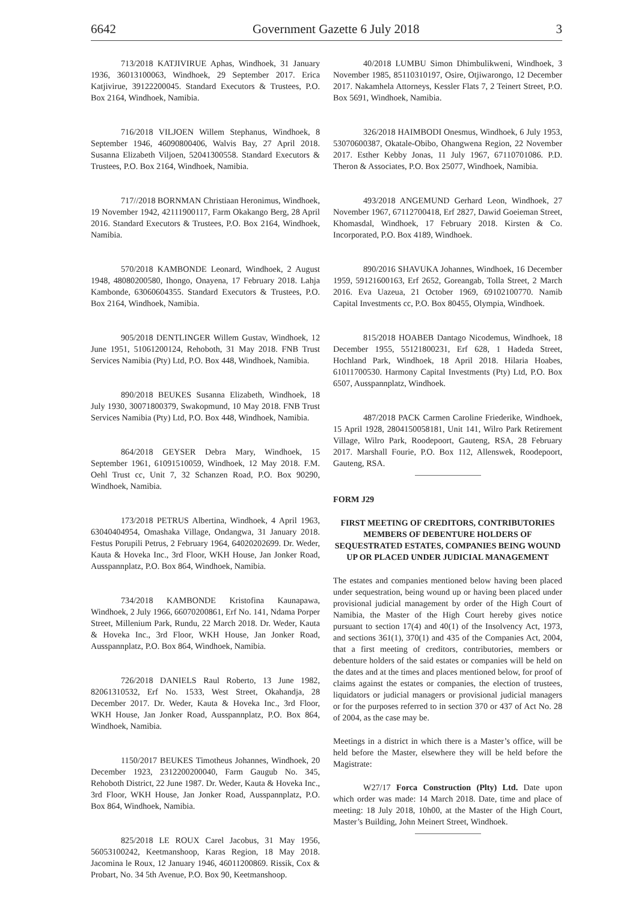6642 Government Gazette 6 July 2018 3
713/2018 KATJIVIRUE Aphas, Windhoek, 31 January 1936, 36013100063, Windhoek, 29 September 2017. Erica Katjivirue, 39122200045. Standard Executors & Trustees, P.O. Box 2164, Windhoek, Namibia.
716/2018 VILJOEN Willem Stephanus, Windhoek, 8 September 1946, 46090800406, Walvis Bay, 27 April 2018. Susanna Elizabeth Viljoen, 52041300558. Standard Executors & Trustees, P.O. Box 2164, Windhoek, Namibia.
717//2018 BORNMAN Christiaan Heronimus, Windhoek, 19 November 1942, 42111900117, Farm Okakango Berg, 28 April 2016. Standard Executors & Trustees, P.O. Box 2164, Windhoek, Namibia.
570/2018 KAMBONDE Leonard, Windhoek, 2 August 1948, 48080200580, Ihongo, Onayena, 17 February 2018. Lahja Kambonde, 63060604355. Standard Executors & Trustees, P.O. Box 2164, Windhoek, Namibia.
905/2018 DENTLINGER Willem Gustav, Windhoek, 12 June 1951, 51061200124, Rehoboth, 31 May 2018. FNB Trust Services Namibia (Pty) Ltd, P.O. Box 448, Windhoek, Namibia.
890/2018 BEUKES Susanna Elizabeth, Windhoek, 18 July 1930, 30071800379, Swakopmund, 10 May 2018. FNB Trust Services Namibia (Pty) Ltd, P.O. Box 448, Windhoek, Namibia.
864/2018 GEYSER Debra Mary, Windhoek, 15 September 1961, 61091510059, Windhoek, 12 May 2018. F.M. Oehl Trust cc, Unit 7, 32 Schanzen Road, P.O. Box 90290, Windhoek, Namibia.
173/2018 PETRUS Albertina, Windhoek, 4 April 1963, 63040404954, Omashaka Village, Ondangwa, 31 January 2018. Festus Porupili Petrus, 2 February 1964, 64020202699. Dr. Weder, Kauta & Hoveka Inc., 3rd Floor, WKH House, Jan Jonker Road, Ausspannplatz, P.O. Box 864, Windhoek, Namibia.
734/2018 KAMBONDE Kristofina Kaunapawa, Windhoek, 2 July 1966, 66070200861, Erf No. 141, Ndama Porper Street, Millenium Park, Rundu, 22 March 2018. Dr. Weder, Kauta & Hoveka Inc., 3rd Floor, WKH House, Jan Jonker Road, Ausspannplatz, P.O. Box 864, Windhoek, Namibia.
726/2018 DANIELS Raul Roberto, 13 June 1982, 82061310532, Erf No. 1533, West Street, Okahandja, 28 December 2017. Dr. Weder, Kauta & Hoveka Inc., 3rd Floor, WKH House, Jan Jonker Road, Ausspannplatz, P.O. Box 864, Windhoek, Namibia.
1150/2017 BEUKES Timotheus Johannes, Windhoek, 20 December 1923, 2312200200040, Farm Gaugub No. 345, Rehoboth District, 22 June 1987. Dr. Weder, Kauta & Hoveka Inc., 3rd Floor, WKH House, Jan Jonker Road, Ausspannplatz, P.O. Box 864, Windhoek, Namibia.
825/2018 LE ROUX Carel Jacobus, 31 May 1956, 56053100242, Keetmanshoop, Karas Region, 18 May 2018. Jacomina le Roux, 12 January 1946, 46011200869. Rissik, Cox & Probart, No. 34 5th Avenue, P.O. Box 90, Keetmanshoop.
40/2018 LUMBU Simon Dhimbulikweni, Windhoek, 3 November 1985, 85110310197, Osire, Otjiwarongo, 12 December 2017. Nakamhela Attorneys, Kessler Flats 7, 2 Teinert Street, P.O. Box 5691, Windhoek, Namibia.
326/2018 HAIMBODI Onesmus, Windhoek, 6 July 1953, 53070600387, Okatale-Obibo, Ohangwena Region, 22 November 2017. Esther Kebby Jonas, 11 July 1967, 67110701086. P.D. Theron & Associates, P.O. Box 25077, Windhoek, Namibia.
493/2018 ANGEMUND Gerhard Leon, Windhoek, 27 November 1967, 67112700418, Erf 2827, Dawid Goeieman Street, Khomasdal, Windhoek, 17 February 2018. Kirsten & Co. Incorporated, P.O. Box 4189, Windhoek.
890/2016 SHAVUKA Johannes, Windhoek, 16 December 1959, 59121600163, Erf 2652, Goreangab, Tolla Street, 2 March 2016. Eva Uazeua, 21 October 1969, 69102100770. Namib Capital Investments cc, P.O. Box 80455, Olympia, Windhoek.
815/2018 HOABEB Dantago Nicodemus, Windhoek, 18 December 1955, 55121800231, Erf 628, 1 Hadeda Street, Hochland Park, Windhoek, 18 April 2018. Hilaria Hoabes, 61011700530. Harmony Capital Investments (Pty) Ltd, P.O. Box 6507, Ausspannplatz, Windhoek.
487/2018 PACK Carmen Caroline Friederike, Windhoek, 15 April 1928, 2804150058181, Unit 141, Wilro Park Retirement Village, Wilro Park, Roodepoort, Gauteng, RSA, 28 February 2017. Marshall Fourie, P.O. Box 112, Allenswek, Roodepoort, Gauteng, RSA.
FORM J29
FIRST MEETING OF CREDITORS, CONTRIBUTORIES MEMBERS OF DEBENTURE HOLDERS OF SEQUESTRATED ESTATES, COMPANIES BEING WOUND UP OR PLACED UNDER JUDICIAL MANAGEMENT
The estates and companies mentioned below having been placed under sequestration, being wound up or having been placed under provisional judicial management by order of the High Court of Namibia, the Master of the High Court hereby gives notice pursuant to section 17(4) and 40(1) of the Insolvency Act, 1973, and sections 361(1), 370(1) and 435 of the Companies Act, 2004, that a first meeting of creditors, contributories, members or debenture holders of the said estates or companies will be held on the dates and at the times and places mentioned below, for proof of claims against the estates or companies, the election of trustees, liquidators or judicial managers or provisional judicial managers or for the purposes referred to in section 370 or 437 of Act No. 28 of 2004, as the case may be.
Meetings in a district in which there is a Master’s office, will be held before the Master, elsewhere they will be held before the Magistrate:
W27/17 Forca Construction (Plty) Ltd. Date upon which order was made: 14 March 2018. Date, time and place of meeting: 18 July 2018, 10h00, at the Master of the High Court, Master’s Building, John Meinert Street, Windhoek.